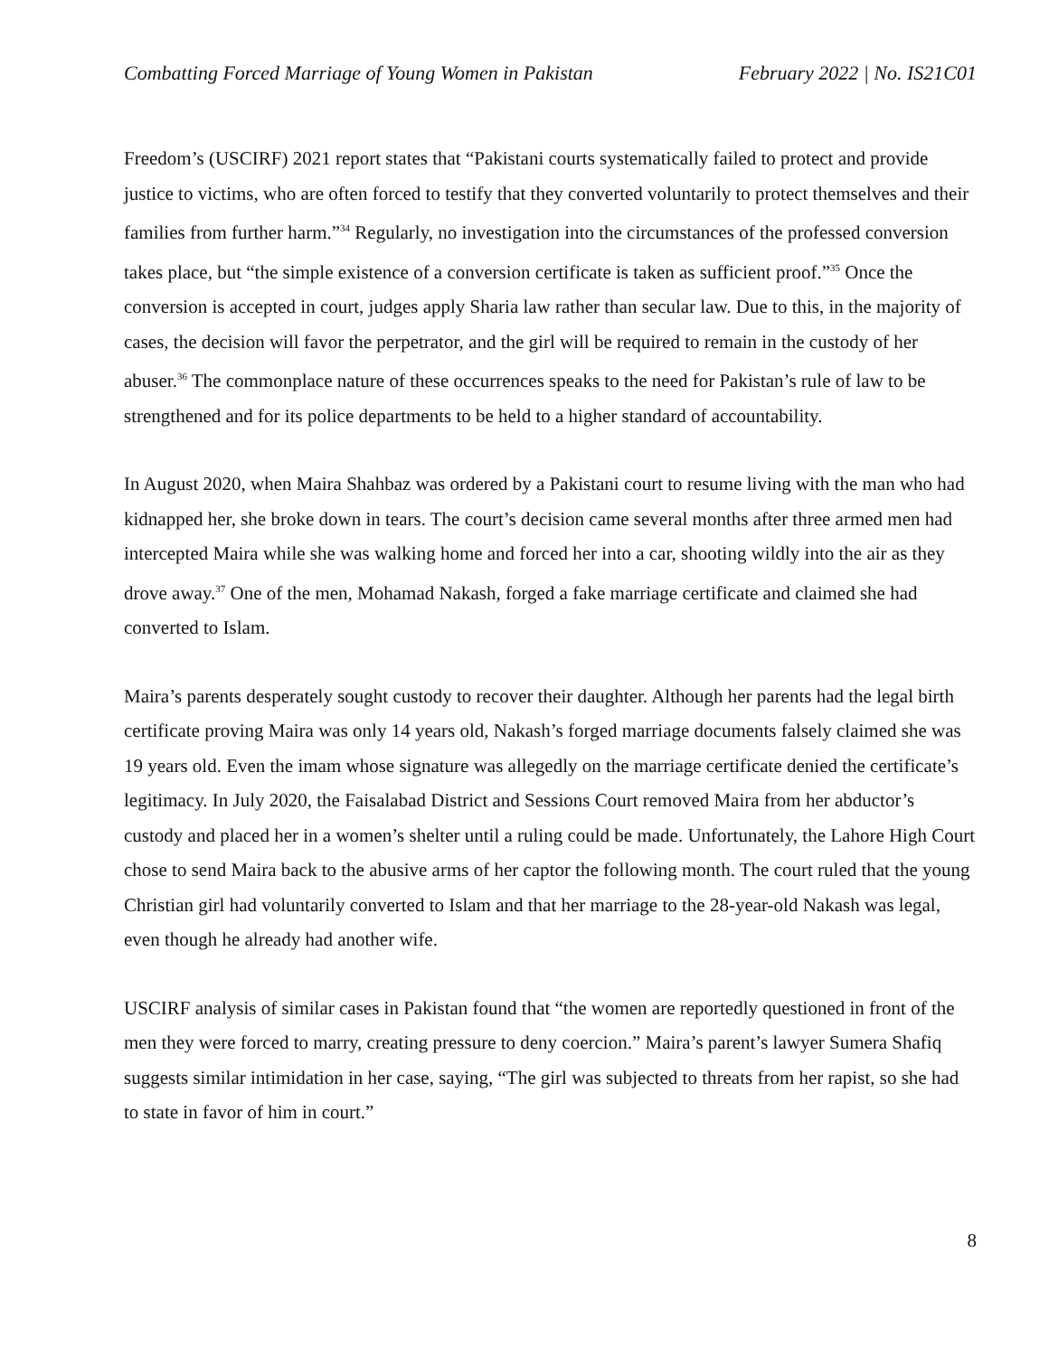Combatting Forced Marriage of Young Women in Pakistan February 2022 | No. IS21C01
Freedom’s (USCIRF) 2021 report states that “Pakistani courts systematically failed to protect and provide justice to victims, who are often forced to testify that they converted voluntarily to protect themselves and their families from further harm.”<sup>34</sup> Regularly, no investigation into the circumstances of the professed conversion takes place, but “the simple existence of a conversion certificate is taken as sufficient proof.”<sup>35</sup> Once the conversion is accepted in court, judges apply Sharia law rather than secular law. Due to this, in the majority of cases, the decision will favor the perpetrator, and the girl will be required to remain in the custody of her abuser.<sup>36</sup> The commonplace nature of these occurrences speaks to the need for Pakistan’s rule of law to be strengthened and for its police departments to be held to a higher standard of accountability.
In August 2020, when Maira Shahbaz was ordered by a Pakistani court to resume living with the man who had kidnapped her, she broke down in tears. The court’s decision came several months after three armed men had intercepted Maira while she was walking home and forced her into a car, shooting wildly into the air as they drove away.<sup>37</sup> One of the men, Mohamad Nakash, forged a fake marriage certificate and claimed she had converted to Islam.
Maira’s parents desperately sought custody to recover their daughter. Although her parents had the legal birth certificate proving Maira was only 14 years old, Nakash’s forged marriage documents falsely claimed she was 19 years old. Even the imam whose signature was allegedly on the marriage certificate denied the certificate’s legitimacy. In July 2020, the Faisalabad District and Sessions Court removed Maira from her abductor’s custody and placed her in a women’s shelter until a ruling could be made. Unfortunately, the Lahore High Court chose to send Maira back to the abusive arms of her captor the following month. The court ruled that the young Christian girl had voluntarily converted to Islam and that her marriage to the 28-year-old Nakash was legal, even though he already had another wife.
USCIRF analysis of similar cases in Pakistan found that “the women are reportedly questioned in front of the men they were forced to marry, creating pressure to deny coercion.” Maira’s parent’s lawyer Sumera Shafiq suggests similar intimidation in her case, saying, “The girl was subjected to threats from her rapist, so she had to state in favor of him in court.”
8